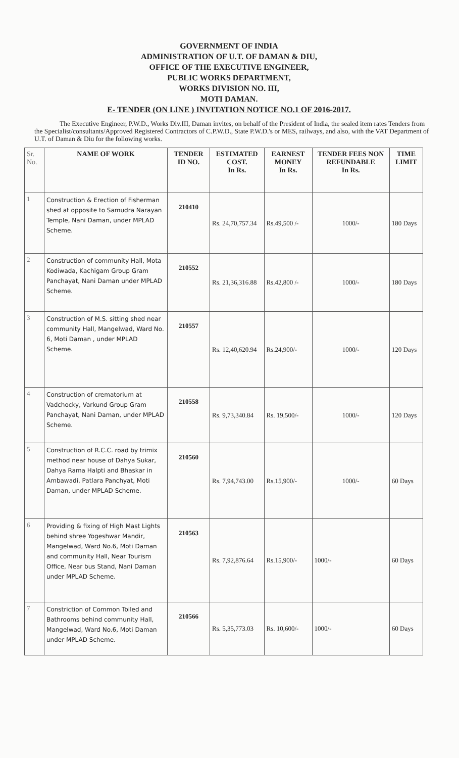GOVERNMENT OF INDIA
ADMINISTRATION OF U.T. OF DAMAN & DIU,
OFFICE OF THE EXECUTIVE ENGINEER,
PUBLIC WORKS DEPARTMENT,
WORKS DIVISION NO. III,
MOTI DAMAN.
E- TENDER (ON LINE ) INVITATION NOTICE NO.1 OF 2016-2017.
The Executive Engineer, P.W.D., Works Div.III, Daman invites, on behalf of the President of India, the sealed item rates Tenders from the Specialist/consultants/Approved Registered Contractors of C.P.W.D., State P.W.D.'s or MES, railways, and also, with the VAT Department of U.T. of Daman & Diu for the following works.
| Sr. No. | NAME OF WORK | TENDER ID NO. | ESTIMATED COST. In Rs. | EARNEST MONEY In Rs. | TENDER FEES NON REFUNDABLE In Rs. | TIME LIMIT |
| --- | --- | --- | --- | --- | --- | --- |
| 1 | Construction & Erection of Fisherman shed at opposite to Samudra Narayan Temple, Nani Daman, under MPLAD Scheme. | 210410 | Rs. 24,70,757.34 | Rs.49,500 /- | 1000/- | 180 Days |
| 2 | Construction of community Hall, Mota Kodiwada, Kachigam Group Gram Panchayat, Nani Daman under MPLAD Scheme. | 210552 | Rs. 21,36,316.88 | Rs.42,800 /- | 1000/- | 180 Days |
| 3 | Construction of M.S. sitting shed near community Hall, Mangelwad, Ward No. 6, Moti Daman , under MPLAD Scheme. | 210557 | Rs. 12,40,620.94 | Rs.24,900/- | 1000/- | 120 Days |
| 4 | Construction of crematorium at Vadchocky, Varkund Group Gram Panchayat, Nani Daman, under MPLAD Scheme. | 210558 | Rs. 9,73,340.84 | Rs. 19,500/- | 1000/- | 120 Days |
| 5 | Construction of R.C.C. road by trimix method near house of Dahya Sukar, Dahya Rama Halpti and Bhaskar in Ambawadi, Patlara Panchyat, Moti Daman, under MPLAD Scheme. | 210560 | Rs. 7,94,743.00 | Rs.15,900/- | 1000/- | 60 Days |
| 6 | Providing & fixing of High Mast Lights behind shree Yogeshwar Mandir, Mangelwad, Ward No.6, Moti Daman and community Hall, Near Tourism Office, Near bus Stand, Nani Daman under MPLAD Scheme. | 210563 | Rs. 7,92,876.64 | Rs.15,900/- | 1000/- | 60 Days |
| 7 | Constriction of Common Toiled and Bathrooms behind community Hall, Mangelwad, Ward No.6, Moti Daman under MPLAD Scheme. | 210566 | Rs. 5,35,773.03 | Rs. 10,600/- | 1000/- | 60 Days |